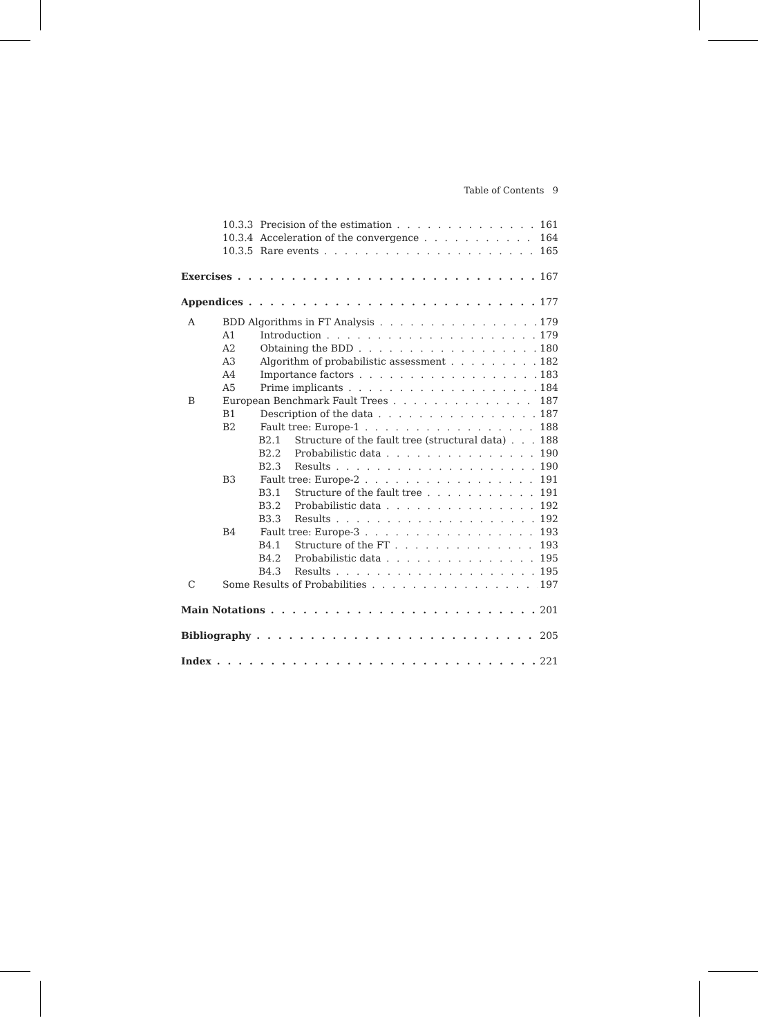Table of Contents 9
10.3.3 Precision of the estimation 161
10.3.4 Acceleration of the convergence 164
10.3.5 Rare events 165
Exercises 167
Appendices 177
A BDD Algorithms in FT Analysis 179
A1 Introduction 179
A2 Obtaining the BDD 180
A3 Algorithm of probabilistic assessment 182
A4 Importance factors 183
A5 Prime implicants 184
B European Benchmark Fault Trees 187
B1 Description of the data 187
B2 Fault tree: Europe-1 188
B2.1 Structure of the fault tree (structural data) 188
B2.2 Probabilistic data 190
B2.3 Results 190
B3 Fault tree: Europe-2 191
B3.1 Structure of the fault tree 191
B3.2 Probabilistic data 192
B3.3 Results 192
B4 Fault tree: Europe-3 193
B4.1 Structure of the FT 193
B4.2 Probabilistic data 195
B4.3 Results 195
C Some Results of Probabilities 197
Main Notations 201
Bibliography 205
Index 221